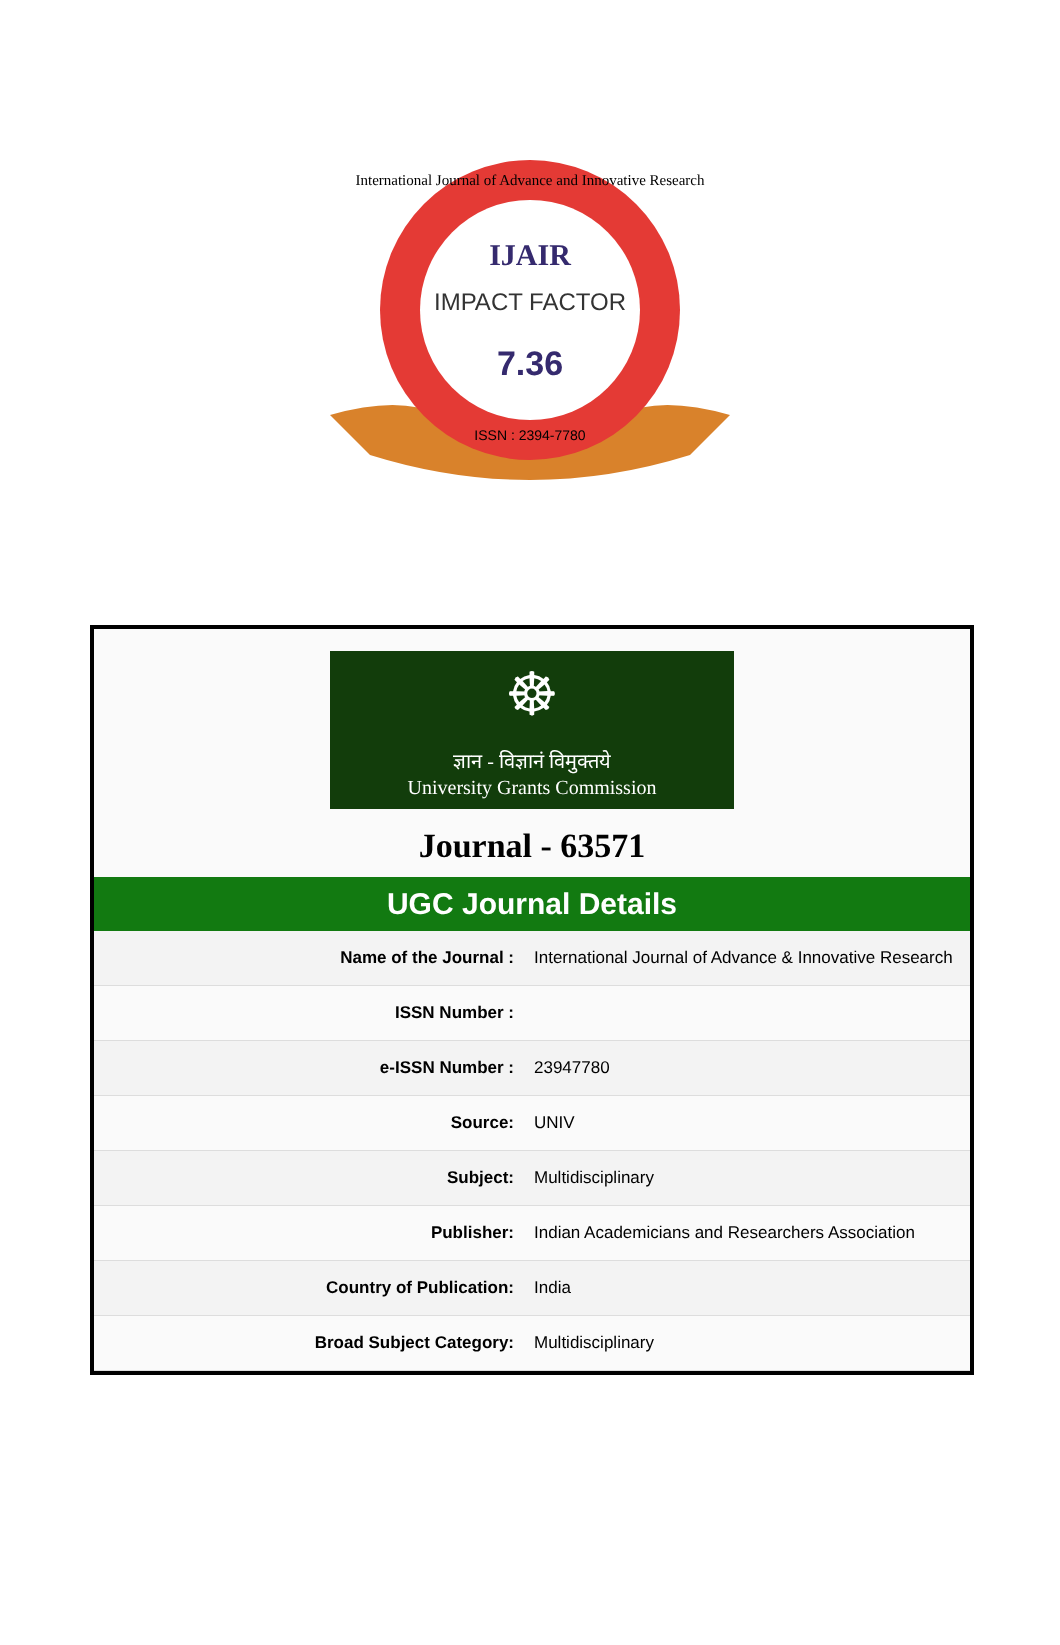IJAIR
IMPACT FACTOR
7.36
ISSN : 2394-7780
International Journal of Advance and Innovative Research
☸
ज्ञान - विज्ञानं विमुक्तये
University Grants Commission
Journal - 63571
UGC Journal Details
| Name of the Journal : | International Journal of Advance & Innovative Research |
| ISSN Number : | |
| e-ISSN Number : | 23947780 |
| Source: | UNIV |
| Subject: | Multidisciplinary |
| Publisher: | Indian Academicians and Researchers Association |
| Country of Publication: | India |
| Broad Subject Category: | Multidisciplinary |